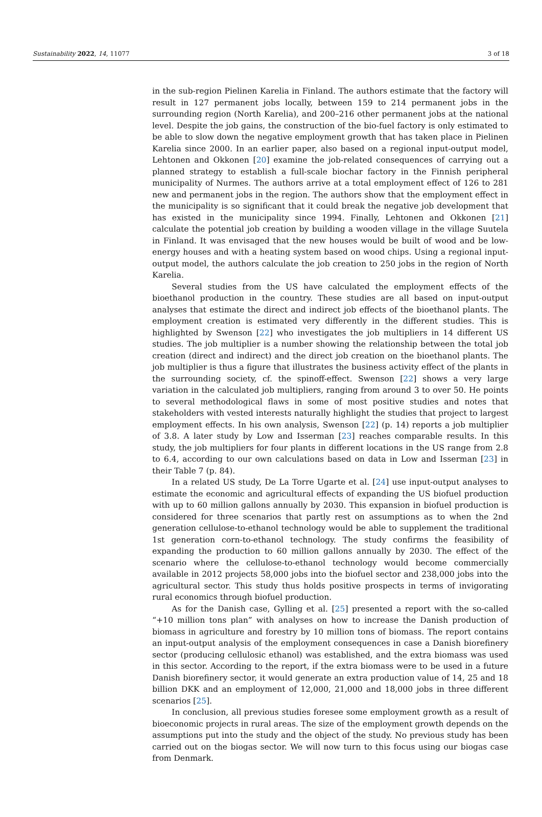Sustainability 2022, 14, 11077 3 of 18
in the sub-region Pielinen Karelia in Finland. The authors estimate that the factory will result in 127 permanent jobs locally, between 159 to 214 permanent jobs in the surrounding region (North Karelia), and 200–216 other permanent jobs at the national level. Despite the job gains, the construction of the bio-fuel factory is only estimated to be able to slow down the negative employment growth that has taken place in Pielinen Karelia since 2000. In an earlier paper, also based on a regional input-output model, Lehtonen and Okkonen [20] examine the job-related consequences of carrying out a planned strategy to establish a full-scale biochar factory in the Finnish peripheral municipality of Nurmes. The authors arrive at a total employment effect of 126 to 281 new and permanent jobs in the region. The authors show that the employment effect in the municipality is so significant that it could break the negative job development that has existed in the municipality since 1994. Finally, Lehtonen and Okkonen [21] calculate the potential job creation by building a wooden village in the village Suutela in Finland. It was envisaged that the new houses would be built of wood and be low-energy houses and with a heating system based on wood chips. Using a regional input-output model, the authors calculate the job creation to 250 jobs in the region of North Karelia.
Several studies from the US have calculated the employment effects of the bioethanol production in the country. These studies are all based on input-output analyses that estimate the direct and indirect job effects of the bioethanol plants. The employment creation is estimated very differently in the different studies. This is highlighted by Swenson [22] who investigates the job multipliers in 14 different US studies. The job multiplier is a number showing the relationship between the total job creation (direct and indirect) and the direct job creation on the bioethanol plants. The job multiplier is thus a figure that illustrates the business activity effect of the plants in the surrounding society, cf. the spinoff-effect. Swenson [22] shows a very large variation in the calculated job multipliers, ranging from around 3 to over 50. He points to several methodological flaws in some of most positive studies and notes that stakeholders with vested interests naturally highlight the studies that project to largest employment effects. In his own analysis, Swenson [22] (p. 14) reports a job multiplier of 3.8. A later study by Low and Isserman [23] reaches comparable results. In this study, the job multipliers for four plants in different locations in the US range from 2.8 to 6.4, according to our own calculations based on data in Low and Isserman [23] in their Table 7 (p. 84).
In a related US study, De La Torre Ugarte et al. [24] use input-output analyses to estimate the economic and agricultural effects of expanding the US biofuel production with up to 60 million gallons annually by 2030. This expansion in biofuel production is considered for three scenarios that partly rest on assumptions as to when the 2nd generation cellulose-to-ethanol technology would be able to supplement the traditional 1st generation corn-to-ethanol technology. The study confirms the feasibility of expanding the production to 60 million gallons annually by 2030. The effect of the scenario where the cellulose-to-ethanol technology would become commercially available in 2012 projects 58,000 jobs into the biofuel sector and 238,000 jobs into the agricultural sector. This study thus holds positive prospects in terms of invigorating rural economics through biofuel production.
As for the Danish case, Gylling et al. [25] presented a report with the so-called “+10 million tons plan” with analyses on how to increase the Danish production of biomass in agriculture and forestry by 10 million tons of biomass. The report contains an input-output analysis of the employment consequences in case a Danish biorefinery sector (producing cellulosic ethanol) was established, and the extra biomass was used in this sector. According to the report, if the extra biomass were to be used in a future Danish biorefinery sector, it would generate an extra production value of 14, 25 and 18 billion DKK and an employment of 12,000, 21,000 and 18,000 jobs in three different scenarios [25].
In conclusion, all previous studies foresee some employment growth as a result of bioeconomic projects in rural areas. The size of the employment growth depends on the assumptions put into the study and the object of the study. No previous study has been carried out on the biogas sector. We will now turn to this focus using our biogas case from Denmark.